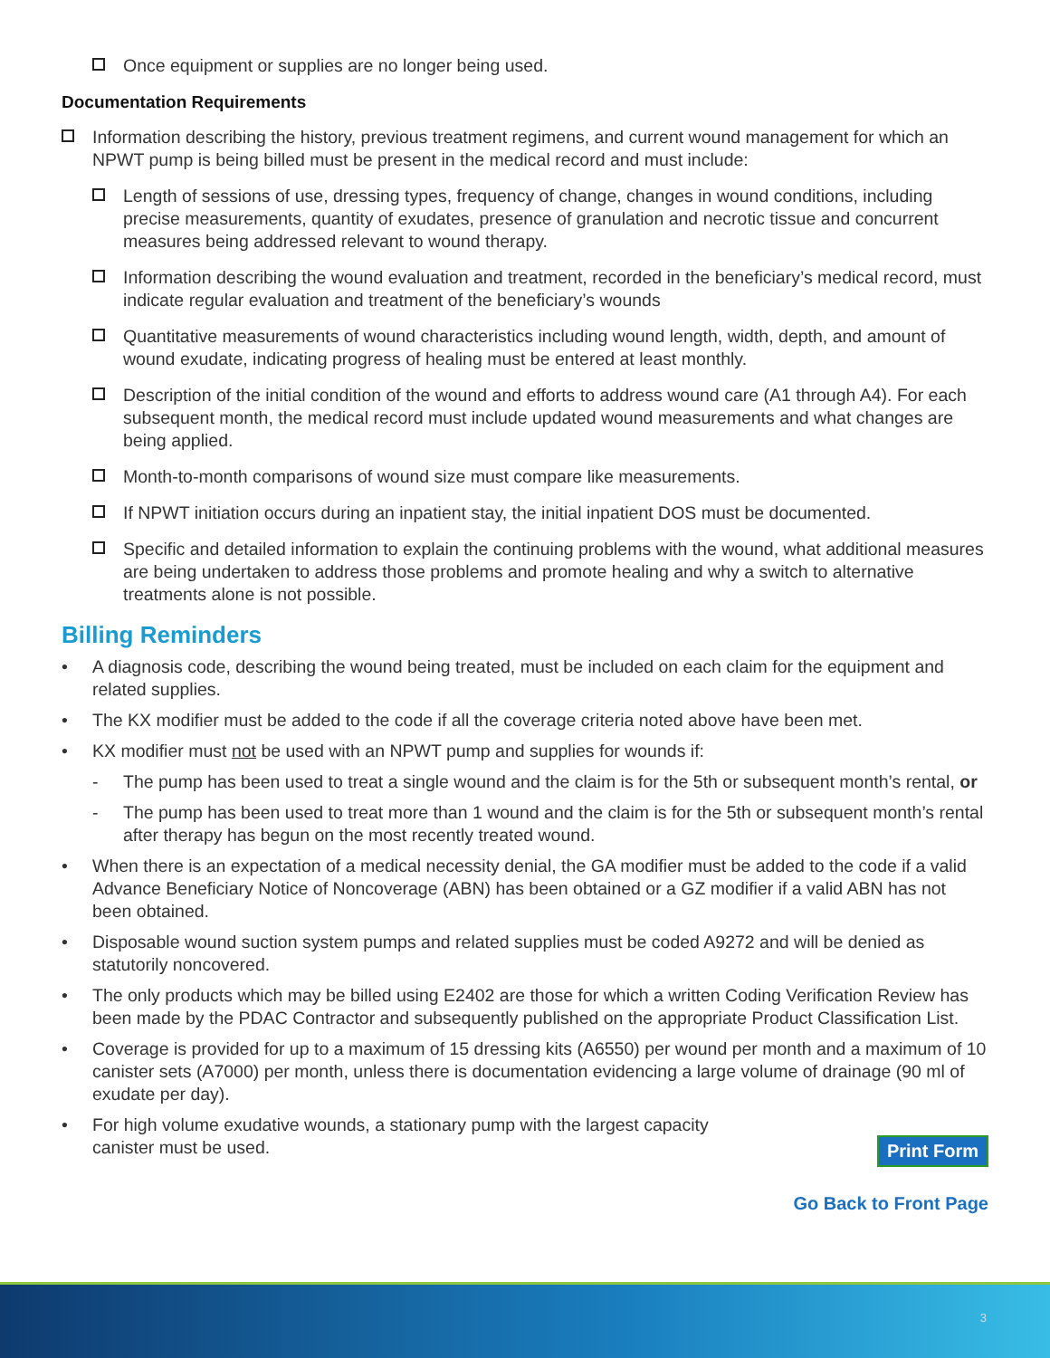Once equipment or supplies are no longer being used.
Documentation Requirements
Information describing the history, previous treatment regimens, and current wound management for which an NPWT pump is being billed must be present in the medical record and must include:
Length of sessions of use, dressing types, frequency of change, changes in wound conditions, including precise measurements, quantity of exudates, presence of granulation and necrotic tissue and concurrent measures being addressed relevant to wound therapy.
Information describing the wound evaluation and treatment, recorded in the beneficiary’s medical record, must indicate regular evaluation and treatment of the beneficiary’s wounds
Quantitative measurements of wound characteristics including wound length, width, depth, and amount of wound exudate, indicating progress of healing must be entered at least monthly.
Description of the initial condition of the wound and efforts to address wound care (A1 through A4). For each subsequent month, the medical record must include updated wound measurements and what changes are being applied.
Month-to-month comparisons of wound size must compare like measurements.
If NPWT initiation occurs during an inpatient stay, the initial inpatient DOS must be documented.
Specific and detailed information to explain the continuing problems with the wound, what additional measures are being undertaken to address those problems and promote healing and why a switch to alternative treatments alone is not possible.
Billing Reminders
• A diagnosis code, describing the wound being treated, must be included on each claim for the equipment and related supplies.
• The KX modifier must be added to the code if all the coverage criteria noted above have been met.
• KX modifier must not be used with an NPWT pump and supplies for wounds if:
- The pump has been used to treat a single wound and the claim is for the 5th or subsequent month’s rental, or
- The pump has been used to treat more than 1 wound and the claim is for the 5th or subsequent month’s rental after therapy has begun on the most recently treated wound.
• When there is an expectation of a medical necessity denial, the GA modifier must be added to the code if a valid Advance Beneficiary Notice of Noncoverage (ABN) has been obtained or a GZ modifier if a valid ABN has not been obtained.
• Disposable wound suction system pumps and related supplies must be coded A9272 and will be denied as statutorily noncovered.
• The only products which may be billed using E2402 are those for which a written Coding Verification Review has been made by the PDAC Contractor and subsequently published on the appropriate Product Classification List.
• Coverage is provided for up to a maximum of 15 dressing kits (A6550) per wound per month and a maximum of 10 canister sets (A7000) per month, unless there is documentation evidencing a large volume of drainage (90 ml of exudate per day).
• For high volume exudative wounds, a stationary pump with the largest capacity canister must be used.
Print Form
Go Back to Front Page
3